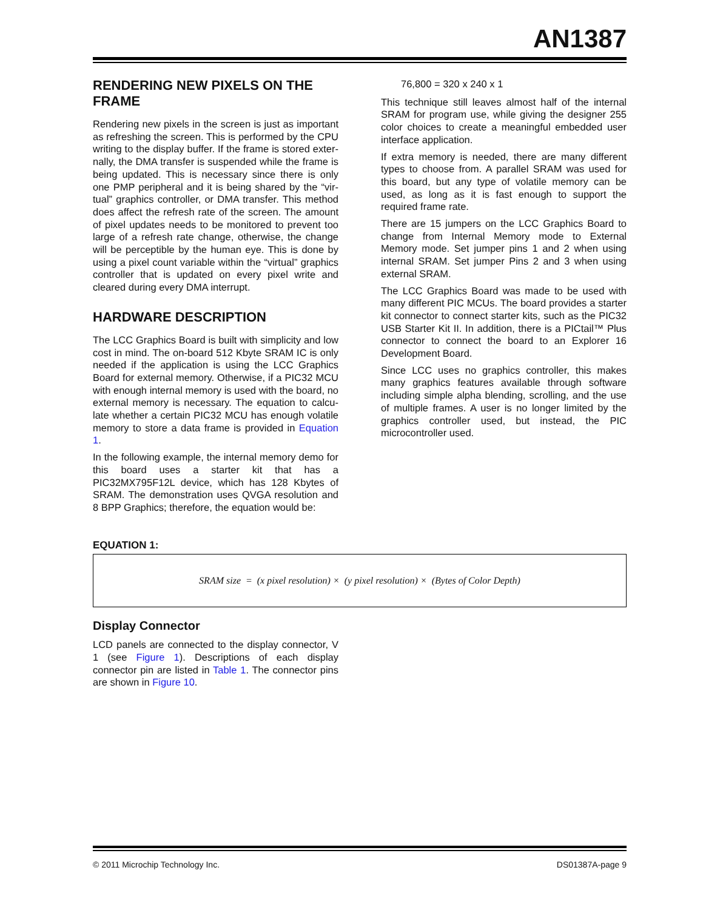AN1387
RENDERING NEW PIXELS ON THE FRAME
Rendering new pixels in the screen is just as important as refreshing the screen. This is performed by the CPU writing to the display buffer. If the frame is stored exter-nally, the DMA transfer is suspended while the frame is being updated. This is necessary since there is only one PMP peripheral and it is being shared by the “vir-tual” graphics controller, or DMA transfer. This method does affect the refresh rate of the screen. The amount of pixel updates needs to be monitored to prevent too large of a refresh rate change, otherwise, the change will be perceptible by the human eye. This is done by using a pixel count variable within the “virtual” graphics controller that is updated on every pixel write and cleared during every DMA interrupt.
HARDWARE DESCRIPTION
The LCC Graphics Board is built with simplicity and low cost in mind. The on-board 512 Kbyte SRAM IC is only needed if the application is using the LCC Graphics Board for external memory. Otherwise, if a PIC32 MCU with enough internal memory is used with the board, no external memory is necessary. The equation to calcu-late whether a certain PIC32 MCU has enough volatile memory to store a data frame is provided in Equation 1.
In the following example, the internal memory demo for this board uses a starter kit that has a PIC32MX795F12L device, which has 128 Kbytes of SRAM. The demonstration uses QVGA resolution and 8 BPP Graphics; therefore, the equation would be:
76,800 = 320 x 240 x 1
This technique still leaves almost half of the internal SRAM for program use, while giving the designer 255 color choices to create a meaningful embedded user interface application.
If extra memory is needed, there are many different types to choose from. A parallel SRAM was used for this board, but any type of volatile memory can be used, as long as it is fast enough to support the required frame rate.
There are 15 jumpers on the LCC Graphics Board to change from Internal Memory mode to External Memory mode. Set jumper pins 1 and 2 when using internal SRAM. Set jumper Pins 2 and 3 when using external SRAM.
The LCC Graphics Board was made to be used with many different PIC MCUs. The board provides a starter kit connector to connect starter kits, such as the PIC32 USB Starter Kit II. In addition, there is a PICtail™ Plus connector to connect the board to an Explorer 16 Development Board.
Since LCC uses no graphics controller, this makes many graphics features available through software including simple alpha blending, scrolling, and the use of multiple frames. A user is no longer limited by the graphics controller used, but instead, the PIC microcontroller used.
EQUATION 1:
SRAM size = (x pixel resolution) × (y pixel resolution) × (Bytes of Color Depth)
Display Connector
LCD panels are connected to the display connector, V 1 (see Figure 1). Descriptions of each display connector pin are listed in Table 1. The connector pins are shown in Figure 10.
© 2011 Microchip Technology Inc. DS01387A-page 9